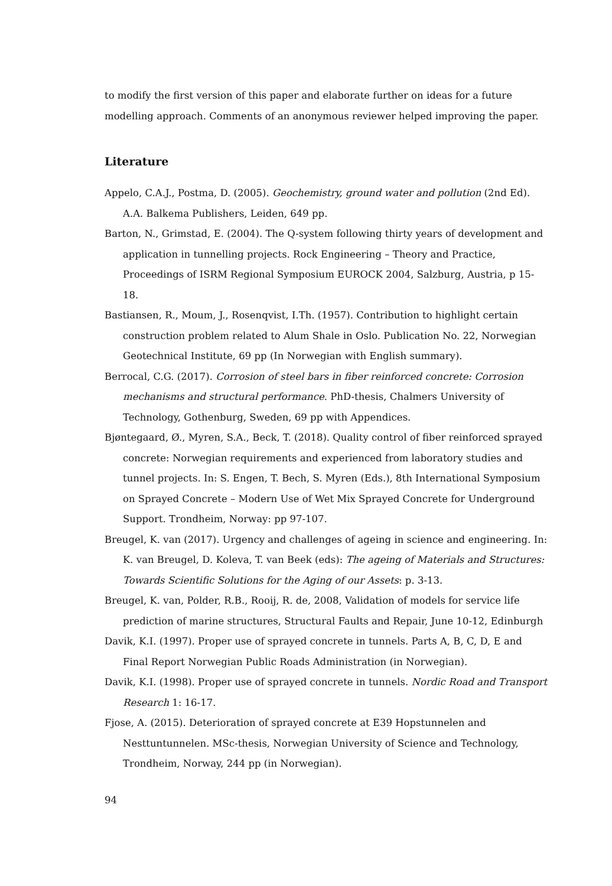to modify the first version of this paper and elaborate further on ideas for a future modelling approach. Comments of an anonymous reviewer helped improving the paper.
Literature
Appelo, C.A.J., Postma, D. (2005). Geochemistry, ground water and pollution (2nd Ed). A.A. Balkema Publishers, Leiden, 649 pp.
Barton, N., Grimstad, E. (2004). The Q-system following thirty years of development and application in tunnelling projects. Rock Engineering – Theory and Practice, Proceedings of ISRM Regional Symposium EUROCK 2004, Salzburg, Austria, p 15-18.
Bastiansen, R., Moum, J., Rosenqvist, I.Th. (1957). Contribution to highlight certain construction problem related to Alum Shale in Oslo. Publication No. 22, Norwegian Geotechnical Institute, 69 pp (In Norwegian with English summary).
Berrocal, C.G. (2017). Corrosion of steel bars in fiber reinforced concrete: Corrosion mechanisms and structural performance. PhD-thesis, Chalmers University of Technology, Gothenburg, Sweden, 69 pp with Appendices.
Bjøntegaard, Ø., Myren, S.A., Beck, T. (2018). Quality control of fiber reinforced sprayed concrete: Norwegian requirements and experienced from laboratory studies and tunnel projects. In: S. Engen, T. Bech, S. Myren (Eds.), 8th International Symposium on Sprayed Concrete – Modern Use of Wet Mix Sprayed Concrete for Underground Support. Trondheim, Norway: pp 97-107.
Breugel, K. van (2017). Urgency and challenges of ageing in science and engineering. In: K. van Breugel, D. Koleva, T. van Beek (eds): The ageing of Materials and Structures: Towards Scientific Solutions for the Aging of our Assets: p. 3-13.
Breugel, K. van, Polder, R.B., Rooij, R. de, 2008, Validation of models for service life prediction of marine structures, Structural Faults and Repair, June 10-12, Edinburgh
Davik, K.I. (1997). Proper use of sprayed concrete in tunnels. Parts A, B, C, D, E and Final Report Norwegian Public Roads Administration (in Norwegian).
Davik, K.I. (1998). Proper use of sprayed concrete in tunnels. Nordic Road and Transport Research 1: 16-17.
Fjose, A. (2015). Deterioration of sprayed concrete at E39 Hopstunnelen and Nesttuntunnelen. MSc-thesis, Norwegian University of Science and Technology, Trondheim, Norway, 244 pp (in Norwegian).
94